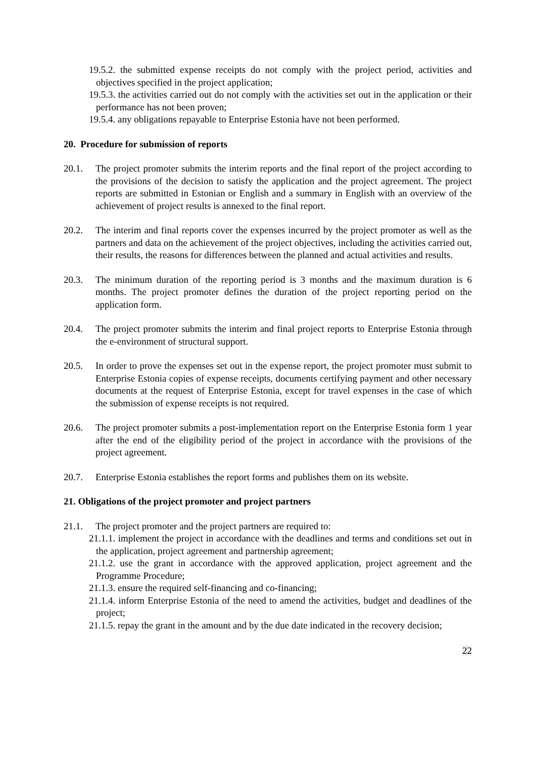19.5.2. the submitted expense receipts do not comply with the project period, activities and objectives specified in the project application;
19.5.3. the activities carried out do not comply with the activities set out in the application or their performance has not been proven;
19.5.4. any obligations repayable to Enterprise Estonia have not been performed.
20. Procedure for submission of reports
20.1. The project promoter submits the interim reports and the final report of the project according to the provisions of the decision to satisfy the application and the project agreement. The project reports are submitted in Estonian or English and a summary in English with an overview of the achievement of project results is annexed to the final report.
20.2. The interim and final reports cover the expenses incurred by the project promoter as well as the partners and data on the achievement of the project objectives, including the activities carried out, their results, the reasons for differences between the planned and actual activities and results.
20.3. The minimum duration of the reporting period is 3 months and the maximum duration is 6 months. The project promoter defines the duration of the project reporting period on the application form.
20.4. The project promoter submits the interim and final project reports to Enterprise Estonia through the e-environment of structural support.
20.5. In order to prove the expenses set out in the expense report, the project promoter must submit to Enterprise Estonia copies of expense receipts, documents certifying payment and other necessary documents at the request of Enterprise Estonia, except for travel expenses in the case of which the submission of expense receipts is not required.
20.6. The project promoter submits a post-implementation report on the Enterprise Estonia form 1 year after the end of the eligibility period of the project in accordance with the provisions of the project agreement.
20.7. Enterprise Estonia establishes the report forms and publishes them on its website.
21. Obligations of the project promoter and project partners
21.1. The project promoter and the project partners are required to:
21.1.1. implement the project in accordance with the deadlines and terms and conditions set out in the application, project agreement and partnership agreement;
21.1.2. use the grant in accordance with the approved application, project agreement and the Programme Procedure;
21.1.3. ensure the required self-financing and co-financing;
21.1.4. inform Enterprise Estonia of the need to amend the activities, budget and deadlines of the project;
21.1.5. repay the grant in the amount and by the due date indicated in the recovery decision;
22